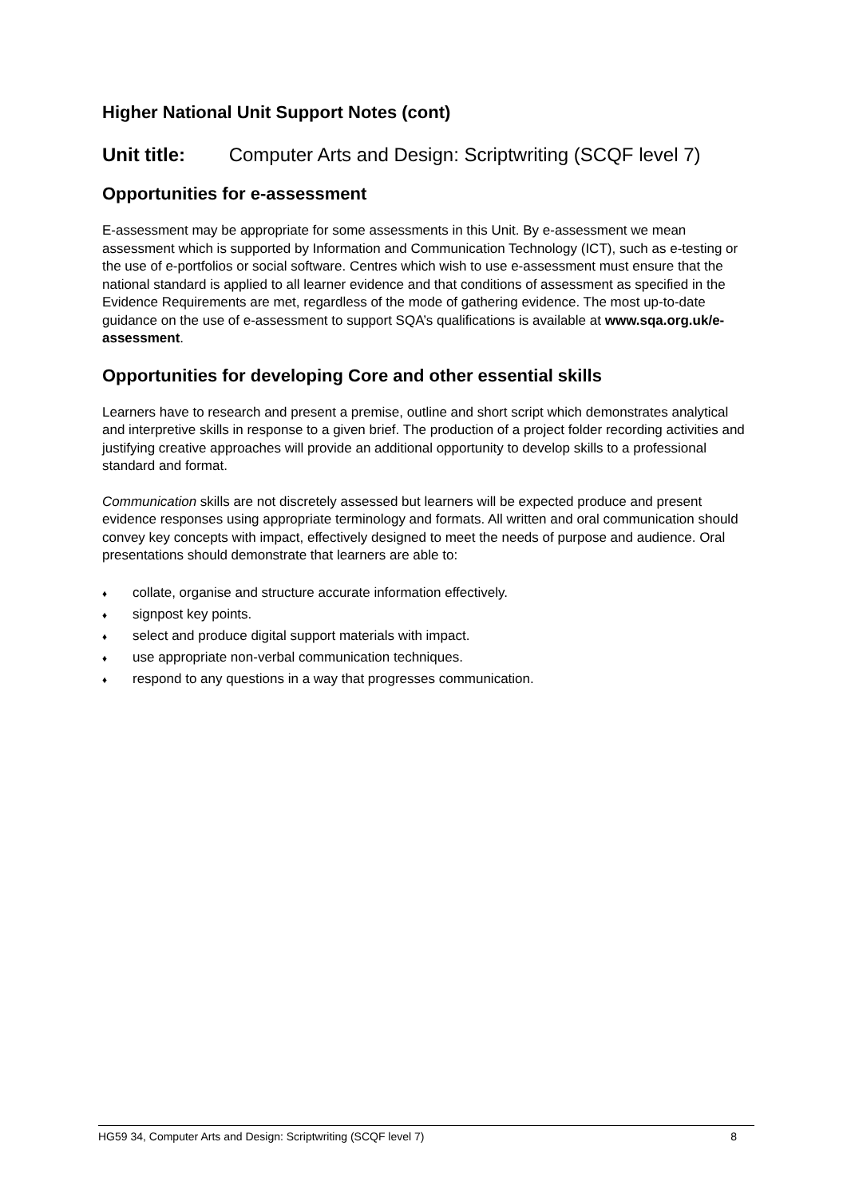Higher National Unit Support Notes (cont)
Unit title: Computer Arts and Design: Scriptwriting (SCQF level 7)
Opportunities for e-assessment
E-assessment may be appropriate for some assessments in this Unit. By e-assessment we mean assessment which is supported by Information and Communication Technology (ICT), such as e-testing or the use of e-portfolios or social software. Centres which wish to use e-assessment must ensure that the national standard is applied to all learner evidence and that conditions of assessment as specified in the Evidence Requirements are met, regardless of the mode of gathering evidence. The most up-to-date guidance on the use of e-assessment to support SQA’s qualifications is available at www.sqa.org.uk/e-assessment.
Opportunities for developing Core and other essential skills
Learners have to research and present a premise, outline and short script which demonstrates analytical and interpretive skills in response to a given brief. The production of a project folder recording activities and justifying creative approaches will provide an additional opportunity to develop skills to a professional standard and format.
Communication skills are not discretely assessed but learners will be expected produce and present evidence responses using appropriate terminology and formats. All written and oral communication should convey key concepts with impact, effectively designed to meet the needs of purpose and audience. Oral presentations should demonstrate that learners are able to:
♦ collate, organise and structure accurate information effectively.
♦ signpost key points.
♦ select and produce digital support materials with impact.
♦ use appropriate non-verbal communication techniques.
♦ respond to any questions in a way that progresses communication.
HG59 34, Computer Arts and Design: Scriptwriting (SCQF level 7) 8